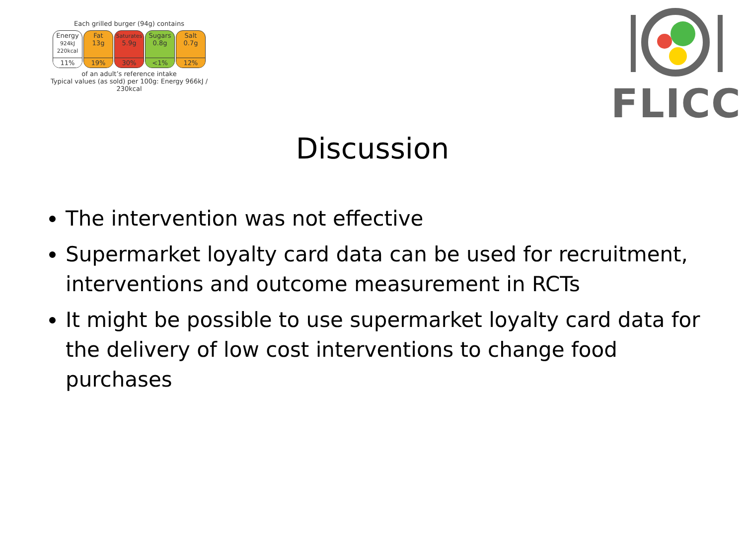Each grilled burger (94g) contains
Energy
924kJ 220kcal
11%
Fat
13g
19%
Saturates
5.9g
30%
Sugars
0.8g
<1%
Salt
0.7g
12%
of an adult’s reference intake
Typical values (as sold) per 100g: Energy 966kJ / 230kcal
FLICC
Discussion
The intervention was not effective
Supermarket loyalty card data can be used for recruitment, interventions and outcome measurement in RCTs
It might be possible to use supermarket loyalty card data for the delivery of low cost interventions to change food purchases